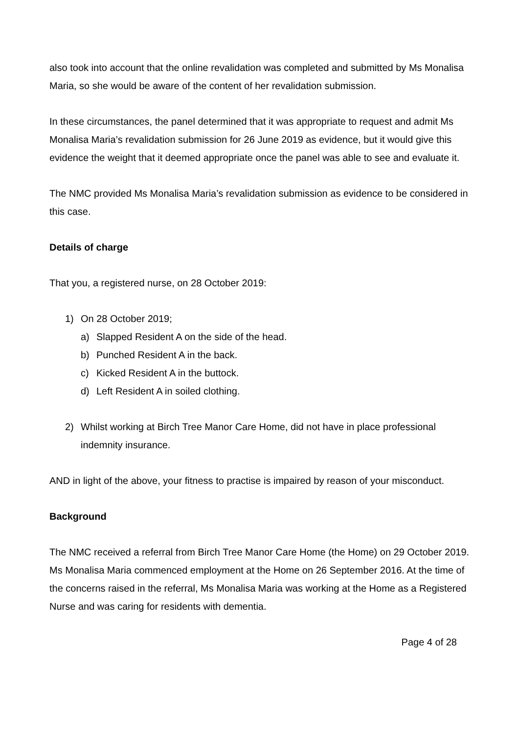also took into account that the online revalidation was completed and submitted by Ms Monalisa Maria, so she would be aware of the content of her revalidation submission.
In these circumstances, the panel determined that it was appropriate to request and admit Ms Monalisa Maria’s revalidation submission for 26 June 2019 as evidence, but it would give this evidence the weight that it deemed appropriate once the panel was able to see and evaluate it.
The NMC provided Ms Monalisa Maria’s revalidation submission as evidence to be considered in this case.
Details of charge
That you, a registered nurse, on 28 October 2019:
1) On 28 October 2019;
a) Slapped Resident A on the side of the head.
b) Punched Resident A in the back.
c) Kicked Resident A in the buttock.
d) Left Resident A in soiled clothing.
2) Whilst working at Birch Tree Manor Care Home, did not have in place professional indemnity insurance.
AND in light of the above, your fitness to practise is impaired by reason of your misconduct.
Background
The NMC received a referral from Birch Tree Manor Care Home (the Home) on 29 October 2019. Ms Monalisa Maria commenced employment at the Home on 26 September 2016. At the time of the concerns raised in the referral, Ms Monalisa Maria was working at the Home as a Registered Nurse and was caring for residents with dementia.
Page 4 of 28